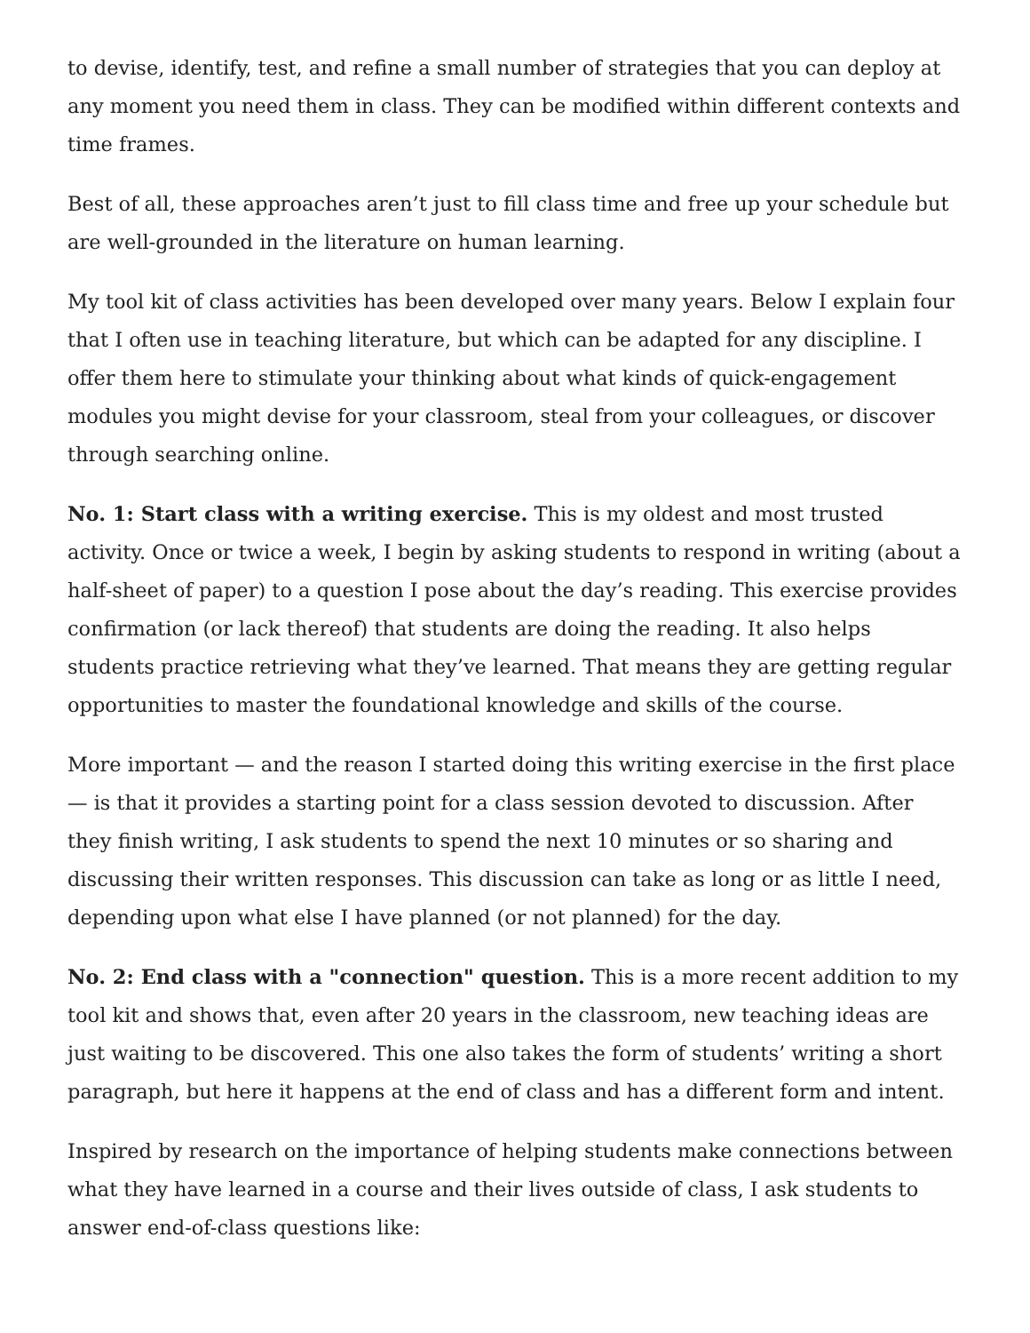to devise, identify, test, and refine a small number of strategies that you can deploy at any moment you need them in class. They can be modified within different contexts and time frames.
Best of all, these approaches aren’t just to fill class time and free up your schedule but are well-grounded in the literature on human learning.
My tool kit of class activities has been developed over many years. Below I explain four that I often use in teaching literature, but which can be adapted for any discipline. I offer them here to stimulate your thinking about what kinds of quick-engagement modules you might devise for your classroom, steal from your colleagues, or discover through searching online.
No. 1: Start class with a writing exercise. This is my oldest and most trusted activity. Once or twice a week, I begin by asking students to respond in writing (about a half-sheet of paper) to a question I pose about the day’s reading. This exercise provides confirmation (or lack thereof) that students are doing the reading. It also helps students practice retrieving what they’ve learned. That means they are getting regular opportunities to master the foundational knowledge and skills of the course.
More important — and the reason I started doing this writing exercise in the first place — is that it provides a starting point for a class session devoted to discussion. After they finish writing, I ask students to spend the next 10 minutes or so sharing and discussing their written responses. This discussion can take as long or as little I need, depending upon what else I have planned (or not planned) for the day.
No. 2: End class with a "connection" question. This is a more recent addition to my tool kit and shows that, even after 20 years in the classroom, new teaching ideas are just waiting to be discovered. This one also takes the form of students’ writing a short paragraph, but here it happens at the end of class and has a different form and intent.
Inspired by research on the importance of helping students make connections between what they have learned in a course and their lives outside of class, I ask students to answer end-of-class questions like: